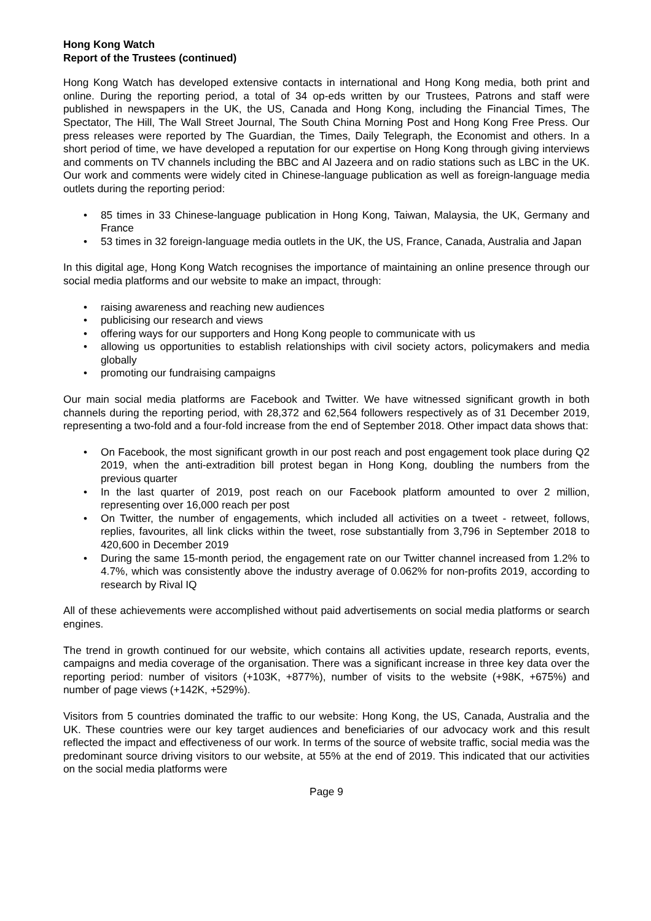Hong Kong Watch
Report of the Trustees (continued)
Hong Kong Watch has developed extensive contacts in international and Hong Kong media, both print and online. During the reporting period, a total of 34 op-eds written by our Trustees, Patrons and staff were published in newspapers in the UK, the US, Canada and Hong Kong, including the Financial Times, The Spectator, The Hill, The Wall Street Journal, The South China Morning Post and Hong Kong Free Press. Our press releases were reported by The Guardian, the Times, Daily Telegraph, the Economist and others. In a short period of time, we have developed a reputation for our expertise on Hong Kong through giving interviews and comments on TV channels including the BBC and Al Jazeera and on radio stations such as LBC in the UK. Our work and comments were widely cited in Chinese-language publication as well as foreign-language media outlets during the reporting period:
• 85 times in 33 Chinese-language publication in Hong Kong, Taiwan, Malaysia, the UK, Germany and France
• 53 times in 32 foreign-language media outlets in the UK, the US, France, Canada, Australia and Japan
In this digital age, Hong Kong Watch recognises the importance of maintaining an online presence through our social media platforms and our website to make an impact, through:
• raising awareness and reaching new audiences
• publicising our research and views
• offering ways for our supporters and Hong Kong people to communicate with us
• allowing us opportunities to establish relationships with civil society actors, policymakers and media globally
• promoting our fundraising campaigns
Our main social media platforms are Facebook and Twitter. We have witnessed significant growth in both channels during the reporting period, with 28,372 and 62,564 followers respectively as of 31 December 2019, representing a two-fold and a four-fold increase from the end of September 2018. Other impact data shows that:
• On Facebook, the most significant growth in our post reach and post engagement took place during Q2 2019, when the anti-extradition bill protest began in Hong Kong, doubling the numbers from the previous quarter
• In the last quarter of 2019, post reach on our Facebook platform amounted to over 2 million, representing over 16,000 reach per post
• On Twitter, the number of engagements, which included all activities on a tweet - retweet, follows, replies, favourites, all link clicks within the tweet, rose substantially from 3,796 in September 2018 to 420,600 in December 2019
• During the same 15-month period, the engagement rate on our Twitter channel increased from 1.2% to 4.7%, which was consistently above the industry average of 0.062% for non-profits 2019, according to research by Rival IQ
All of these achievements were accomplished without paid advertisements on social media platforms or search engines.
The trend in growth continued for our website, which contains all activities update, research reports, events, campaigns and media coverage of the organisation. There was a significant increase in three key data over the reporting period: number of visitors (+103K, +877%), number of visits to the website (+98K, +675%) and number of page views (+142K, +529%).
Visitors from 5 countries dominated the traffic to our website: Hong Kong, the US, Canada, Australia and the UK. These countries were our key target audiences and beneficiaries of our advocacy work and this result reflected the impact and effectiveness of our work. In terms of the source of website traffic, social media was the predominant source driving visitors to our website, at 55% at the end of 2019. This indicated that our activities on the social media platforms were
Page 9